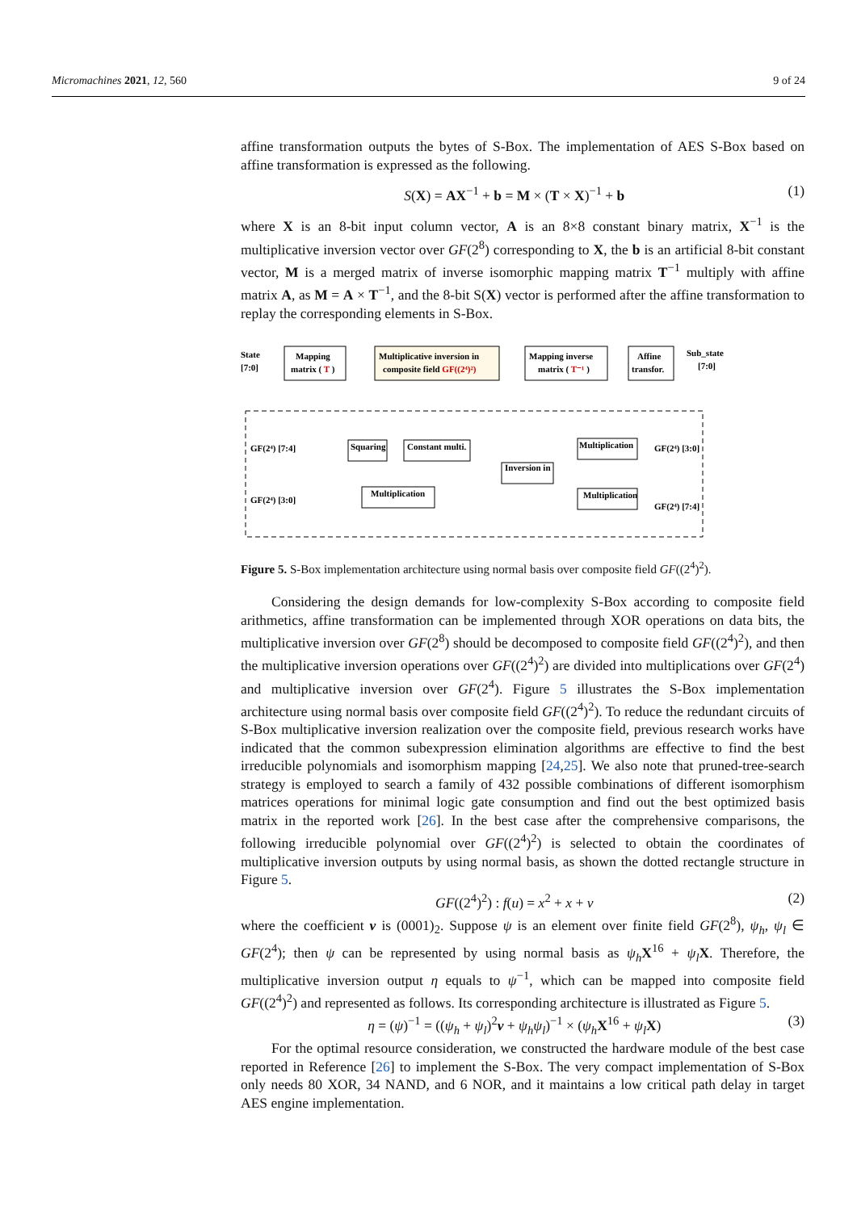Micromachines 2021, 12, 560 9 of 24
affine transformation outputs the bytes of S-Box. The implementation of AES S-Box based on affine transformation is expressed as the following.
S(X) = AX<sup>−1</sup> + b = M × (T × X)<sup>−1</sup> + b (1)
where X is an 8-bit input column vector, A is an 8×8 constant binary matrix, X<sup>−1</sup> is the multiplicative inversion vector over GF(2<sup>8</sup>) corresponding to X, the b is an artificial 8-bit constant vector, M is a merged matrix of inverse isomorphic mapping matrix T<sup>−1</sup> multiply with affine matrix A, as M = A × T<sup>−1</sup>, and the 8-bit S(X) vector is performed after the affine transformation to replay the corresponding elements in S-Box.
State
[7:0]
Mapping
matrix ( T )
Multiplicative inversion in
composite field GF((2⁴)²)
Mapping inverse
matrix ( T⁻¹ )
Affine
transfor.
Sub_state
[7:0]
GF(2⁴) [7:4]
GF(2⁴) [3:0]
Squaring
Constant multi.
Inversion in
Multiplication
Multiplication
Multiplication
GF(2⁴) [3:0]
GF(2⁴) [7:4]
Figure 5. S-Box implementation architecture using normal basis over composite field GF((2<sup>4</sup>)<sup>2</sup>).
Considering the design demands for low-complexity S-Box according to composite field arithmetics, affine transformation can be implemented through XOR operations on data bits, the multiplicative inversion over GF(2<sup>8</sup>) should be decomposed to composite field GF((2<sup>4</sup>)<sup>2</sup>), and then the multiplicative inversion operations over GF((2<sup>4</sup>)<sup>2</sup>) are divided into multiplications over GF(2<sup>4</sup>) and multiplicative inversion over GF(2<sup>4</sup>). Figure 5 illustrates the S-Box implementation architecture using normal basis over composite field GF((2<sup>4</sup>)<sup>2</sup>). To reduce the redundant circuits of S-Box multiplicative inversion realization over the composite field, previous research works have indicated that the common subexpression elimination algorithms are effective to find the best irreducible polynomials and isomorphism mapping [24,25]. We also note that pruned-tree-search strategy is employed to search a family of 432 possible combinations of different isomorphism matrices operations for minimal logic gate consumption and find out the best optimized basis matrix in the reported work [26]. In the best case after the comprehensive comparisons, the following irreducible polynomial over GF((2<sup>4</sup>)<sup>2</sup>) is selected to obtain the coordinates of multiplicative inversion outputs by using normal basis, as shown the dotted rectangle structure in Figure 5.
GF((2<sup>4</sup>)<sup>2</sup>) : f(u) = x<sup>2</sup> + x + v (2)
where the coefficient v is (0001)<sub>2</sub>. Suppose ψ is an element over finite field GF(2<sup>8</sup>), ψ<sub>h</sub>, ψ<sub>l</sub> ∈ GF(2<sup>4</sup>); then ψ can be represented by using normal basis as ψ<sub>h</sub> X<sup>16</sup> + ψ<sub>l</sub> X. Therefore, the multiplicative inversion output η equals to ψ<sup>−1</sup>, which can be mapped into composite field GF((2<sup>4</sup>)<sup>2</sup>) and represented as follows. Its corresponding architecture is illustrated as Figure 5.
η = (ψ)<sup>−1</sup> = ((ψ<sub>h</sub> + ψ<sub>l</sub>)<sup>2</sup>v + ψ<sub>h</sub>ψ<sub>l</sub>)<sup>−1</sup> × (ψ<sub>h</sub> X<sup>16</sup> + ψ<sub>l</sub> X) (3)
For the optimal resource consideration, we constructed the hardware module of the best case reported in Reference [26] to implement the S-Box. The very compact implementation of S-Box only needs 80 XOR, 34 NAND, and 6 NOR, and it maintains a low critical path delay in target AES engine implementation.